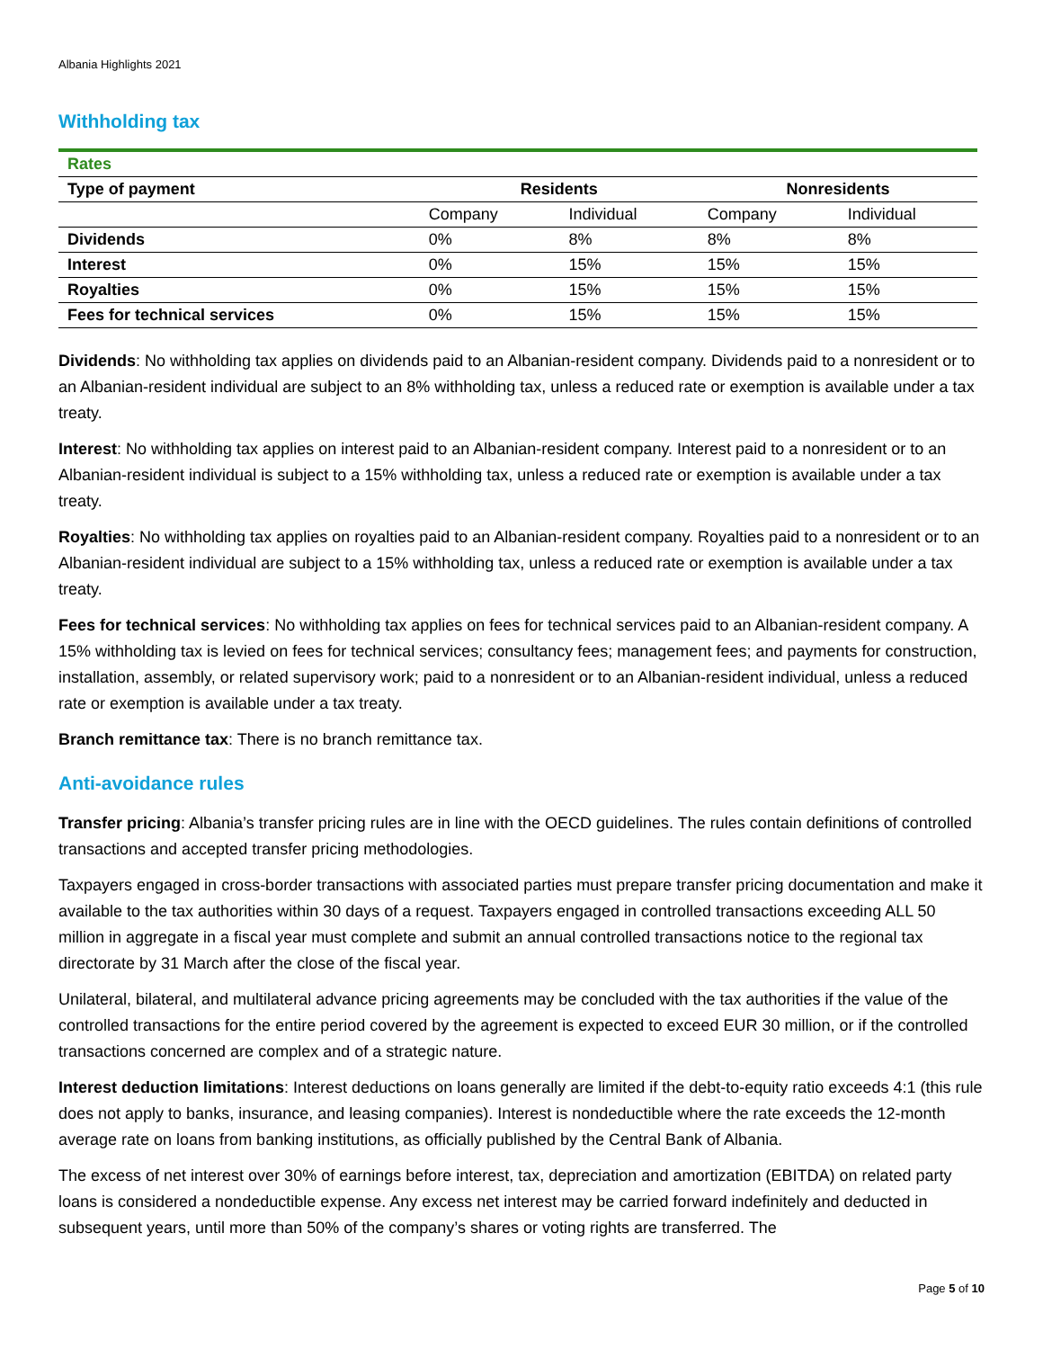Albania Highlights 2021
Withholding tax
| Rates | | | | |
| Type of payment | Residents | | Nonresidents | |
| | Company | Individual | Company | Individual |
| Dividends | 0% | 8% | 8% | 8% |
| Interest | 0% | 15% | 15% | 15% |
| Royalties | 0% | 15% | 15% | 15% |
| Fees for technical services | 0% | 15% | 15% | 15% |
Dividends: No withholding tax applies on dividends paid to an Albanian-resident company. Dividends paid to a nonresident or to an Albanian-resident individual are subject to an 8% withholding tax, unless a reduced rate or exemption is available under a tax treaty.
Interest: No withholding tax applies on interest paid to an Albanian-resident company. Interest paid to a nonresident or to an Albanian-resident individual is subject to a 15% withholding tax, unless a reduced rate or exemption is available under a tax treaty.
Royalties: No withholding tax applies on royalties paid to an Albanian-resident company. Royalties paid to a nonresident or to an Albanian-resident individual are subject to a 15% withholding tax, unless a reduced rate or exemption is available under a tax treaty.
Fees for technical services: No withholding tax applies on fees for technical services paid to an Albanian-resident company. A 15% withholding tax is levied on fees for technical services; consultancy fees; management fees; and payments for construction, installation, assembly, or related supervisory work; paid to a nonresident or to an Albanian-resident individual, unless a reduced rate or exemption is available under a tax treaty.
Branch remittance tax: There is no branch remittance tax.
Anti-avoidance rules
Transfer pricing: Albania’s transfer pricing rules are in line with the OECD guidelines. The rules contain definitions of controlled transactions and accepted transfer pricing methodologies.
Taxpayers engaged in cross-border transactions with associated parties must prepare transfer pricing documentation and make it available to the tax authorities within 30 days of a request. Taxpayers engaged in controlled transactions exceeding ALL 50 million in aggregate in a fiscal year must complete and submit an annual controlled transactions notice to the regional tax directorate by 31 March after the close of the fiscal year.
Unilateral, bilateral, and multilateral advance pricing agreements may be concluded with the tax authorities if the value of the controlled transactions for the entire period covered by the agreement is expected to exceed EUR 30 million, or if the controlled transactions concerned are complex and of a strategic nature.
Interest deduction limitations: Interest deductions on loans generally are limited if the debt-to-equity ratio exceeds 4:1 (this rule does not apply to banks, insurance, and leasing companies). Interest is nondeductible where the rate exceeds the 12-month average rate on loans from banking institutions, as officially published by the Central Bank of Albania.
The excess of net interest over 30% of earnings before interest, tax, depreciation and amortization (EBITDA) on related party loans is considered a nondeductible expense. Any excess net interest may be carried forward indefinitely and deducted in subsequent years, until more than 50% of the company’s shares or voting rights are transferred. The
Page 5 of 10